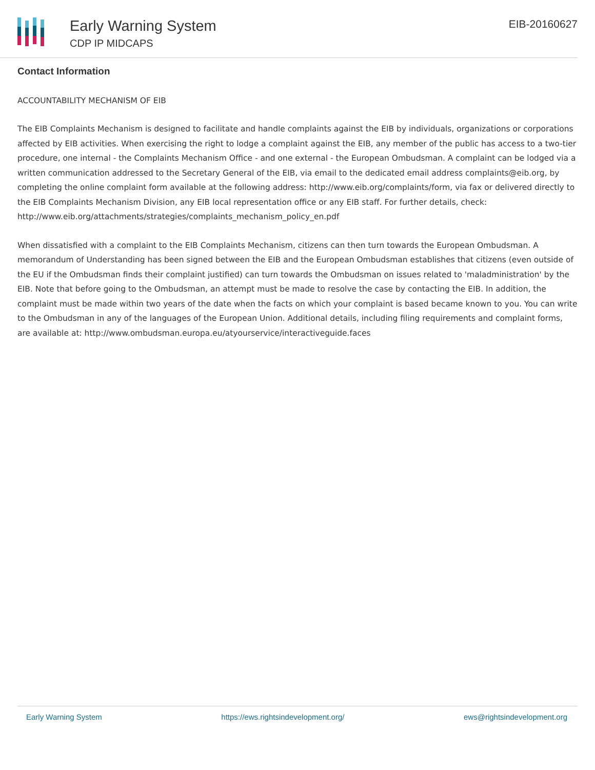Early Warning System
CDP IP MIDCAPS
EIB-20160627
Contact Information
ACCOUNTABILITY MECHANISM OF EIB
The EIB Complaints Mechanism is designed to facilitate and handle complaints against the EIB by individuals, organizations or corporations affected by EIB activities. When exercising the right to lodge a complaint against the EIB, any member of the public has access to a two-tier procedure, one internal - the Complaints Mechanism Office - and one external - the European Ombudsman. A complaint can be lodged via a written communication addressed to the Secretary General of the EIB, via email to the dedicated email address complaints@eib.org, by completing the online complaint form available at the following address: http://www.eib.org/complaints/form, via fax or delivered directly to the EIB Complaints Mechanism Division, any EIB local representation office or any EIB staff. For further details, check: http://www.eib.org/attachments/strategies/complaints_mechanism_policy_en.pdf
When dissatisfied with a complaint to the EIB Complaints Mechanism, citizens can then turn towards the European Ombudsman. A memorandum of Understanding has been signed between the EIB and the European Ombudsman establishes that citizens (even outside of the EU if the Ombudsman finds their complaint justified) can turn towards the Ombudsman on issues related to 'maladministration' by the EIB. Note that before going to the Ombudsman, an attempt must be made to resolve the case by contacting the EIB. In addition, the complaint must be made within two years of the date when the facts on which your complaint is based became known to you. You can write to the Ombudsman in any of the languages of the European Union. Additional details, including filing requirements and complaint forms, are available at: http://www.ombudsman.europa.eu/atyourservice/interactiveguide.faces
Early Warning System https://ews.rightsindevelopment.org/ ews@rightsindevelopment.org